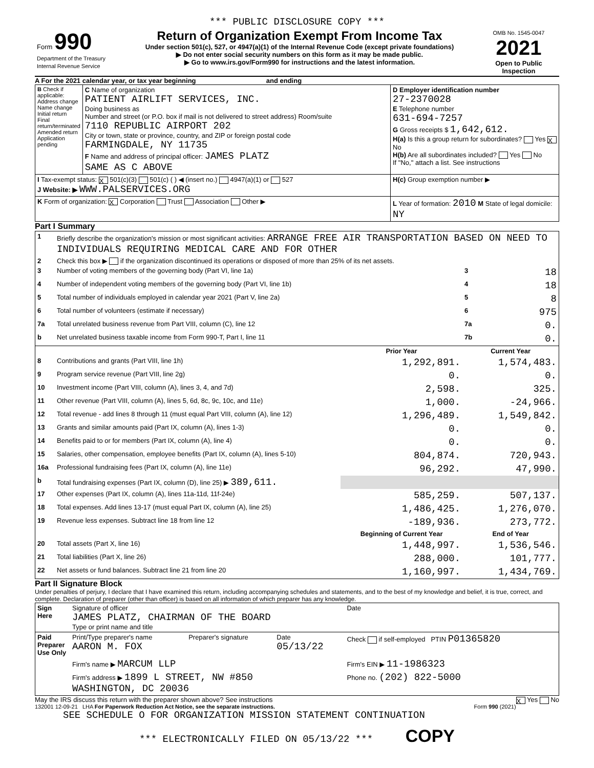*** PUBLIC DISCLOSURE COPY ***
| Form 990 Department of the Treasury Internal Revenue Service | Return of Organization Exempt From Income Tax Under section 501(c), 527, or 4947(a)(1) of the Internal Revenue Code (except private foundations) ▶ Do not enter social security numbers on this form as it may be made public. ▶ Go to www.irs.gov/Form990 for instructions and the latest information. | OMB No. 1545-0047 2021 Open to Public Inspection |
A For the 2021 calendar year, or tax year beginning and ending
| B Check if applicable: Address change Name change Initial return Final return/terminated Amended return Application pending | C Name of organization PATIENT AIRLIFT SERVICES, INC. Doing business as Number and street (or P.O. box if mail is not delivered to street address) Room/suite 7110 REPUBLIC AIRPORT 202 City or town, state or province, country, and ZIP or foreign postal code FARMINGDALE, NY 11735 F Name and address of principal officer: JAMES PLATZ SAME AS C ABOVE | D Employer identification number 27-2370028 E Telephone number 631-694-7257 G Gross receipts $ 1,642,612. H(a) Is this a group return for subordinates? Yes X No H(b) Are all subordinates included? Yes No If "No," attach a list. See instructions |
| I Tax-exempt status: X 501(c)(3) 501(c) ( ) ◀ (insert no.) 4947(a)(1) or 527 J Website: ▶ WWW.PALSERVICES.ORG | | H(c) Group exemption number ▶ |
| K Form of organization: X Corporation Trust Association Other ▶ | | L Year of formation: 2010 M State of legal domicile: NY |
Part I Summary
| 1 | Briefly describe the organization's mission or most significant activities: ARRANGE FREE AIR TRANSPORTATION BASED ON NEED TO INDIVIDUALS REQUIRING MEDICAL CARE AND FOR OTHER | | | |
| 2 | Check this box ▶ if the organization discontinued its operations or disposed of more than 25% of its net assets. | | | |
| 3 | Number of voting members of the governing body (Part VI, line 1a) | | 3 | 18 |
| 4 | Number of independent voting members of the governing body (Part VI, line 1b) | | 4 | 18 |
| 5 | Total number of individuals employed in calendar year 2021 (Part V, line 2a) | | 5 | 8 |
| 6 | Total number of volunteers (estimate if necessary) | | 6 | 975 |
| 7a | Total unrelated business revenue from Part VIII, column (C), line 12 | | 7a | 0. |
| b | Net unrelated business taxable income from Form 990-T, Part I, line 11 | | 7b | 0. |
| | | Prior Year | Current Year | |
| 8 | Contributions and grants (Part VIII, line 1h) | 1,292,891. | 1,574,483. | |
| 9 | Program service revenue (Part VIII, line 2g) | 0. | 0. | |
| 10 | Investment income (Part VIII, column (A), lines 3, 4, and 7d) | 2,598. | 325. | |
| 11 | Other revenue (Part VIII, column (A), lines 5, 6d, 8c, 9c, 10c, and 11e) | 1,000. | -24,966. | |
| 12 | Total revenue - add lines 8 through 11 (must equal Part VIII, column (A), line 12) | 1,296,489. | 1,549,842. | |
| 13 | Grants and similar amounts paid (Part IX, column (A), lines 1-3) | 0. | 0. | |
| 14 | Benefits paid to or for members (Part IX, column (A), line 4) | 0. | 0. | |
| 15 | Salaries, other compensation, employee benefits (Part IX, column (A), lines 5-10) | 804,874. | 720,943. | |
| 16a | Professional fundraising fees (Part IX, column (A), line 11e) | 96,292. | 47,990. | |
| b | Total fundraising expenses (Part IX, column (D), line 25) ▶ 389,611. | | | |
| 17 | Other expenses (Part IX, column (A), lines 11a-11d, 11f-24e) | 585,259. | 507,137. | |
| 18 | Total expenses. Add lines 13-17 (must equal Part IX, column (A), line 25) | 1,486,425. | 1,276,070. | |
| 19 | Revenue less expenses. Subtract line 18 from line 12 | -189,936. | 273,772. | |
| | | Beginning of Current Year | End of Year | |
| 20 | Total assets (Part X, line 16) | 1,448,997. | 1,536,546. | |
| 21 | Total liabilities (Part X, line 26) | 288,000. | 101,777. | |
| 22 | Net assets or fund balances. Subtract line 21 from line 20 | 1,160,997. | 1,434,769. | |
Part II Signature Block
Under penalties of perjury, I declare that I have examined this return, including accompanying schedules and statements, and to the best of my knowledge and belief, it is true, correct, and complete. Declaration of preparer (other than officer) is based on all information of which preparer has any knowledge.
| Sign Here | Signature of officer JAMES PLATZ, CHAIRMAN OF THE BOARD Type or print name and title | | | Date |
| Paid Preparer Use Only | Print/Type preparer's name AARON M. FOX | Preparer's signature | Date 05/13/22 | Check if self-employed PTIN P01365820 |
| | Firm's name ▶ MARCUM LLP | | | Firm's EIN ▶ 11-1986323 |
| | Firm's address ▶ 1899 L STREET, NW #850 WASHINGTON, DC 20036 | | | Phone no. (202) 822-5000 |
May the IRS discuss this return with the preparer shown above? See instructions X Yes No
132001 12-09-21 LHA For Paperwork Reduction Act Notice, see the separate instructions. Form 990 (2021)
SEE SCHEDULE O FOR ORGANIZATION MISSION STATEMENT CONTINUATION
*** ELECTRONICALLY FILED ON 05/13/22 *** COPY